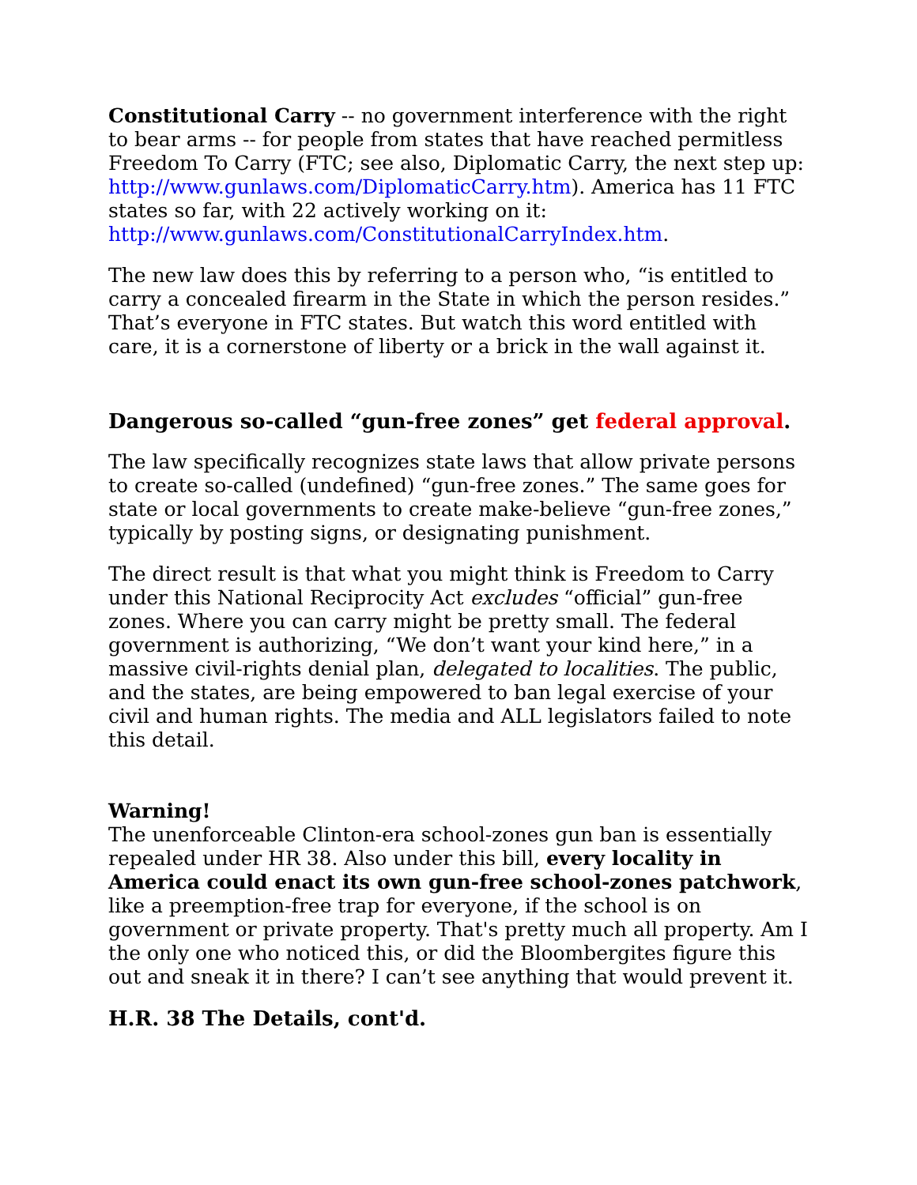Constitutional Carry -- no government interference with the right to bear arms -- for people from states that have reached permitless Freedom To Carry (FTC; see also, Diplomatic Carry, the next step up: http://www.gunlaws.com/DiplomaticCarry.htm). America has 11 FTC states so far, with 22 actively working on it: http://www.gunlaws.com/ConstitutionalCarryIndex.htm.
The new law does this by referring to a person who, “is entitled to carry a concealed firearm in the State in which the person resides.” That’s everyone in FTC states. But watch this word entitled with care, it is a cornerstone of liberty or a brick in the wall against it.
Dangerous so-called “gun-free zones” get federal approval.
The law specifically recognizes state laws that allow private persons to create so-called (undefined) “gun-free zones.” The same goes for state or local governments to create make-believe “gun-free zones,” typically by posting signs, or designating punishment.
The direct result is that what you might think is Freedom to Carry under this National Reciprocity Act excludes “official” gun-free zones. Where you can carry might be pretty small. The federal government is authorizing, “We don’t want your kind here,” in a massive civil-rights denial plan, delegated to localities. The public, and the states, are being empowered to ban legal exercise of your civil and human rights. The media and ALL legislators failed to note this detail.
Warning!
The unenforceable Clinton-era school-zones gun ban is essentially repealed under HR 38. Also under this bill, every locality in America could enact its own gun-free school-zones patchwork, like a preemption-free trap for everyone, if the school is on government or private property. That's pretty much all property. Am I the only one who noticed this, or did the Bloombergites figure this out and sneak it in there? I can’t see anything that would prevent it.
H.R. 38 The Details, cont'd.